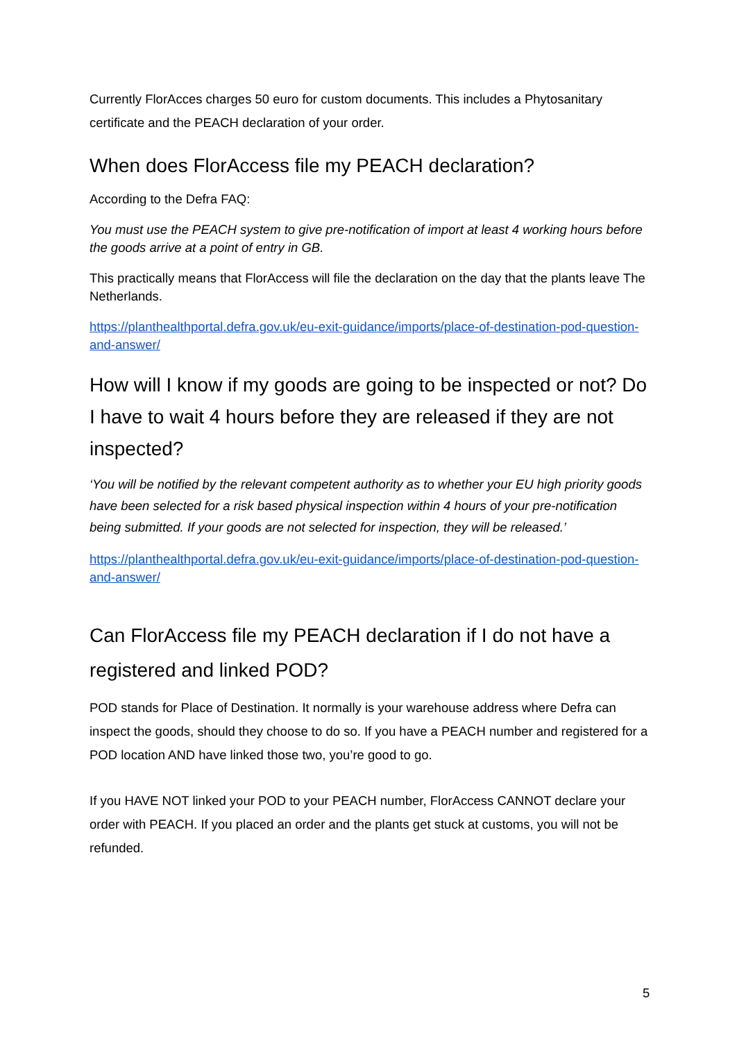Currently FlorAcces charges 50 euro for custom documents. This includes a Phytosanitary certificate and the PEACH declaration of your order.
When does FlorAccess file my PEACH declaration?
According to the Defra FAQ:
You must use the PEACH system to give pre-notification of import at least 4 working hours before the goods arrive at a point of entry in GB.
This practically means that FlorAccess will file the declaration on the day that the plants leave The Netherlands.
https://planthealthportal.defra.gov.uk/eu-exit-guidance/imports/place-of-destination-pod-question-and-answer/
How will I know if my goods are going to be inspected or not? Do I have to wait 4 hours before they are released if they are not inspected?
‘You will be notified by the relevant competent authority as to whether your EU high priority goods have been selected for a risk based physical inspection within 4 hours of your pre-notification being submitted. If your goods are not selected for inspection, they will be released.’
https://planthealthportal.defra.gov.uk/eu-exit-guidance/imports/place-of-destination-pod-question-and-answer/
Can FlorAccess file my PEACH declaration if I do not have a registered and linked POD?
POD stands for Place of Destination. It normally is your warehouse address where Defra can inspect the goods, should they choose to do so. If you have a PEACH number and registered for a POD location AND have linked those two, you’re good to go.
If you HAVE NOT linked your POD to your PEACH number, FlorAccess CANNOT declare your order with PEACH. If you placed an order and the plants get stuck at customs, you will not be refunded.
5